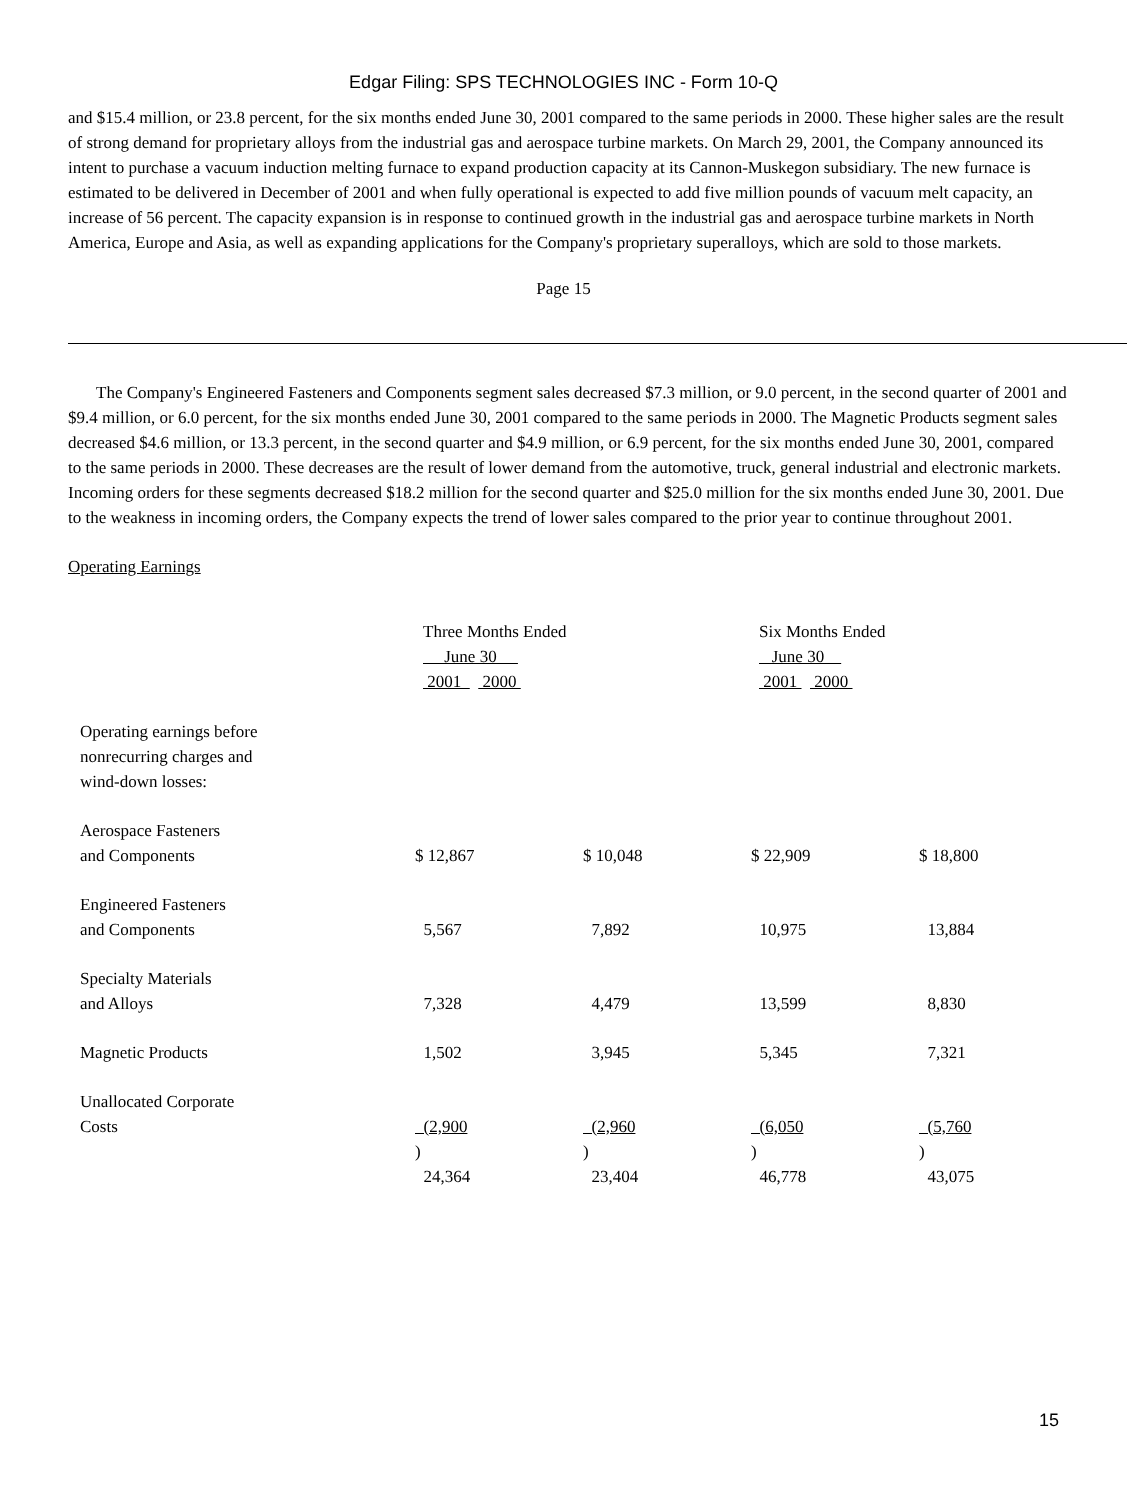Edgar Filing: SPS TECHNOLOGIES INC - Form 10-Q
and $15.4 million, or 23.8 percent, for the six months ended June 30, 2001 compared to the same periods in 2000. These higher sales are the result of strong demand for proprietary alloys from the industrial gas and aerospace turbine markets. On March 29, 2001, the Company announced its intent to purchase a vacuum induction melting furnace to expand production capacity at its Cannon-Muskegon subsidiary. The new furnace is estimated to be delivered in December of 2001 and when fully operational is expected to add five million pounds of vacuum melt capacity, an increase of 56 percent. The capacity expansion is in response to continued growth in the industrial gas and aerospace turbine markets in North America, Europe and Asia, as well as expanding applications for the Company's proprietary superalloys, which are sold to those markets.
Page 15
The Company's Engineered Fasteners and Components segment sales decreased $7.3 million, or 9.0 percent, in the second quarter of 2001 and $9.4 million, or 6.0 percent, for the six months ended June 30, 2001 compared to the same periods in 2000. The Magnetic Products segment sales decreased $4.6 million, or 13.3 percent, in the second quarter and $4.9 million, or 6.9 percent, for the six months ended June 30, 2001, compared to the same periods in 2000. These decreases are the result of lower demand from the automotive, truck, general industrial and electronic markets. Incoming orders for these segments decreased $18.2 million for the second quarter and $25.0 million for the six months ended June 30, 2001. Due to the weakness in incoming orders, the Company expects the trend of lower sales compared to the prior year to continue throughout 2001.
Operating Earnings
| | Three Months Ended June 30 2001 2000 | | Six Months Ended June 30 2001 2000 | |
| Operating earnings before nonrecurring charges and wind-down losses: | | | | |
| Aerospace Fasteners and Components | $ 12,867 | $ 10,048 | $ 22,909 | $ 18,800 |
| Engineered Fasteners and Components | 5,567 | 7,892 | 10,975 | 13,884 |
| Specialty Materials and Alloys | 7,328 | 4,479 | 13,599 | 8,830 |
| Magnetic Products | 1,502 | 3,945 | 5,345 | 7,321 |
| Unallocated Corporate Costs | (2,900 | (2,960 | (6,050 | (5,760 |
| | ) | ) | ) | ) |
| | 24,364 | 23,404 | 46,778 | 43,075 |
15